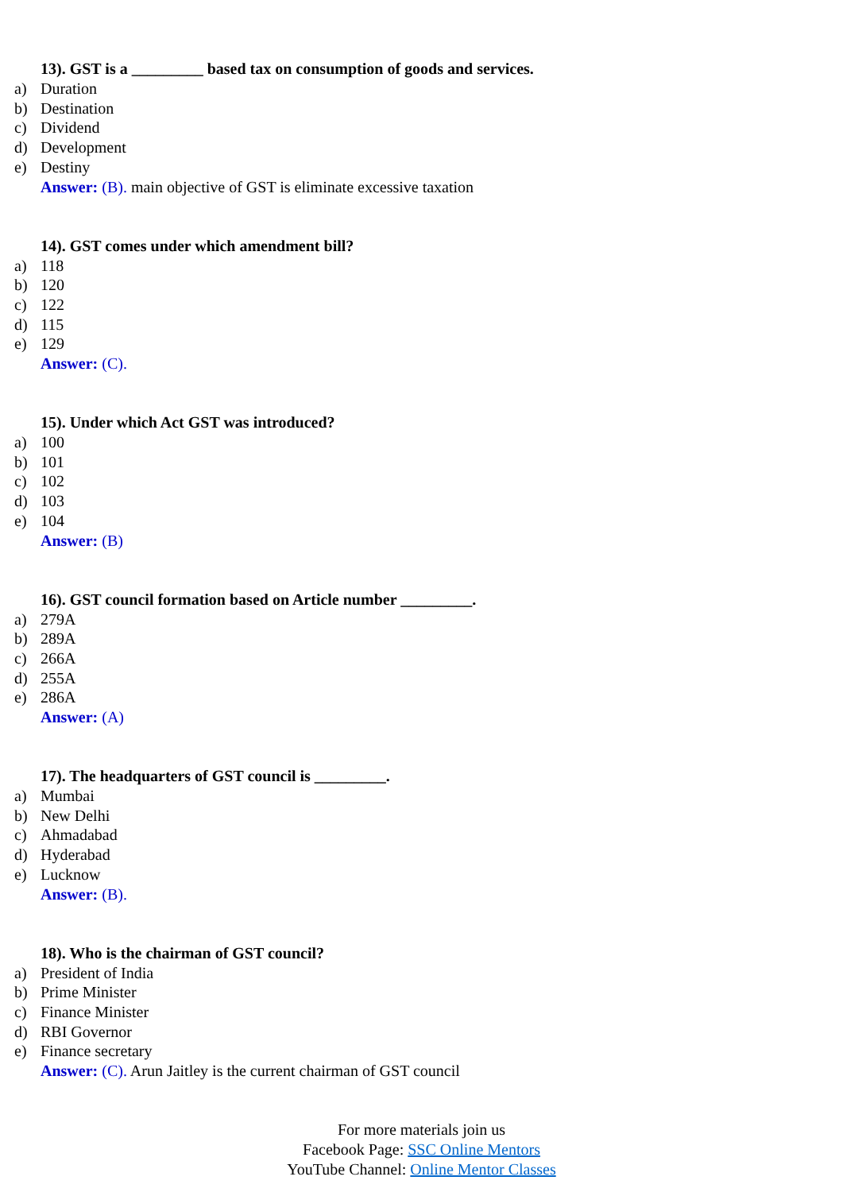13). GST is a _________ based tax on consumption of goods and services.
a) Duration
b) Destination
c) Dividend
d) Development
e) Destiny
Answer: (B). main objective of GST is eliminate excessive taxation
14). GST comes under which amendment bill?
a) 118
b) 120
c) 122
d) 115
e) 129
Answer: (C).
15). Under which Act GST was introduced?
a) 100
b) 101
c) 102
d) 103
e) 104
Answer: (B)
16). GST council formation based on Article number _________.
a) 279A
b) 289A
c) 266A
d) 255A
e) 286A
Answer: (A)
17). The headquarters of GST council is _________.
a) Mumbai
b) New Delhi
c) Ahmadabad
d) Hyderabad
e) Lucknow
Answer: (B).
18). Who is the chairman of GST council?
a) President of India
b) Prime Minister
c) Finance Minister
d) RBI Governor
e) Finance secretary
Answer: (C). Arun Jaitley is the current chairman of GST council
For more materials join us
Facebook Page: SSC Online Mentors
YouTube Channel: Online Mentor Classes